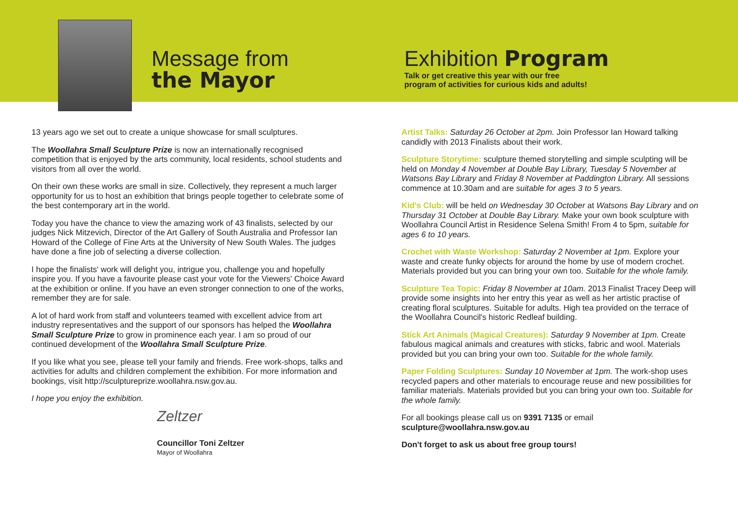Message from
the Mayor
Exhibition Program
Talk or get creative this year with our free
program of activities for curious kids and adults!
13 years ago we set out to create a unique showcase for small sculptures.
The Woollahra Small Sculpture Prize is now an internationally recognised competition that is enjoyed by the arts community, local residents, school students and visitors from all over the world.
On their own these works are small in size. Collectively, they represent a much larger opportunity for us to host an exhibition that brings people together to celebrate some of the best contemporary art in the world.
Today you have the chance to view the amazing work of 43 finalists, selected by our judges Nick Mitzevich, Director of the Art Gallery of South Australia and Professor Ian Howard of the College of Fine Arts at the University of New South Wales. The judges have done a fine job of selecting a diverse collection.
I hope the finalists' work will delight you, intrigue you, challenge you and hopefully inspire you. If you have a favourite please cast your vote for the Viewers' Choice Award at the exhibition or online. If you have an even stronger connection to one of the works, remember they are for sale.
A lot of hard work from staff and volunteers teamed with excellent advice from art industry representatives and the support of our sponsors has helped the Woollahra Small Sculpture Prize to grow in prominence each year. I am so proud of our continued development of the Woollahra Small Sculpture Prize.
If you like what you see, please tell your family and friends. Free work-shops, talks and activities for adults and children complement the exhibition. For more information and bookings, visit http://sculptureprize.woollahra.nsw.gov.au.
I hope you enjoy the exhibition.
Zeltzer
Councillor Toni Zeltzer
Mayor of Woollahra
Artist Talks: Saturday 26 October at 2pm. Join Professor Ian Howard talking candidly with 2013 Finalists about their work.
Sculpture Storytime: sculpture themed storytelling and simple sculpting will be held on Monday 4 November at Double Bay Library, Tuesday 5 November at Watsons Bay Library and Friday 8 November at Paddington Library. All sessions commence at 10.30am and are suitable for ages 3 to 5 years.
Kid's Club: will be held on Wednesday 30 October at Watsons Bay Library and on Thursday 31 October at Double Bay Library. Make your own book sculpture with Woollahra Council Artist in Residence Selena Smith! From 4 to 5pm, suitable for ages 6 to 10 years.
Crochet with Waste Workshop: Saturday 2 November at 1pm. Explore your waste and create funky objects for around the home by use of modern crochet. Materials provided but you can bring your own too. Suitable for the whole family.
Sculpture Tea Topic: Friday 8 November at 10am. 2013 Finalist Tracey Deep will provide some insights into her entry this year as well as her artistic practise of creating floral sculptures. Suitable for adults. High tea provided on the terrace of the Woollahra Council's historic Redleaf building.
Stick Art Animals (Magical Creatures): Saturday 9 November at 1pm. Create fabulous magical animals and creatures with sticks, fabric and wool. Materials provided but you can bring your own too. Suitable for the whole family.
Paper Folding Sculptures: Sunday 10 November at 1pm. The work-shop uses recycled papers and other materials to encourage reuse and new possibilities for familiar materials. Materials provided but you can bring your own too. Suitable for the whole family.
For all bookings please call us on 9391 7135 or email sculpture@woollahra.nsw.gov.au
Don't forget to ask us about free group tours!